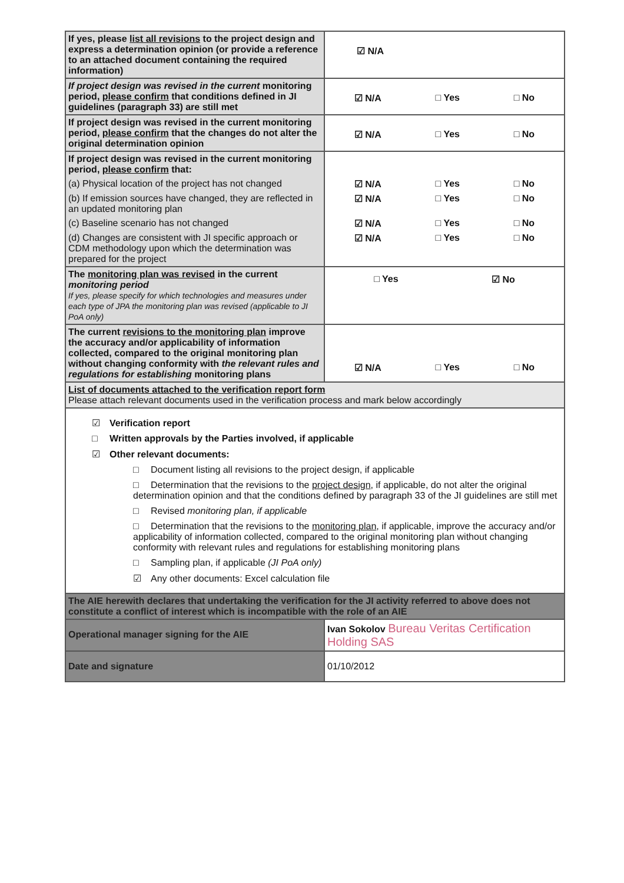| If yes, please list all revisions to the project design and express a determination opinion (or provide a reference to an attached document containing the required information) | ☑ N/A |
| If project design was revised in the current monitoring period, please confirm that conditions defined in JI guidelines (paragraph 33) are still met | ☑ N/A □ Yes □ No |
| If project design was revised in the current monitoring period, please confirm that the changes do not alter the original determination opinion | ☑ N/A □ Yes □ No |
| If project design was revised in the current monitoring period, please confirm that: | |
| (a) Physical location of the project has not changed | ☑ N/A □ Yes □ No |
| (b) If emission sources have changed, they are reflected in an updated monitoring plan | ☑ N/A □ Yes □ No |
| (c) Baseline scenario has not changed | ☑ N/A □ Yes □ No |
| (d) Changes are consistent with JI specific approach or CDM methodology upon which the determination was prepared for the project | ☑ N/A □ Yes □ No |
| The monitoring plan was revised in the current monitoring period If yes, please specify for which technologies and measures under each type of JPA the monitoring plan was revised (applicable to JI PoA only) | □ Yes ☑ No |
| The current revisions to the monitoring plan improve the accuracy and/or applicability of information collected, compared to the original monitoring plan without changing conformity with the relevant rules and regulations for establishing monitoring plans | ☑ N/A □ Yes □ No |
| List of documents attached to the verification report form Please attach relevant documents used in the verification process and mark below accordingly | |
| ☑ Verification report □ Written approvals by the Parties involved, if applicable ☑ Other relevant documents: □ Document listing all revisions to the project design, if applicable □ Determination that the revisions to the project design , if applicable, do not alter the original determination opinion and that the conditions defined by paragraph 33 of the JI guidelines are still met □ Revised monitoring plan, if applicable □ Determination that the revisions to the monitoring plan , if applicable, improve the accuracy and/or applicability of information collected, compared to the original monitoring plan without changing conformity with relevant rules and regulations for establishing monitoring plans □ Sampling plan, if applicable (JI PoA only) ☑ Any other documents: Excel calculation file | |
| The AIE herewith declares that undertaking the verification for the JI activity referred to above does not constitute a conflict of interest which is incompatible with the role of an AIE | |
| Operational manager signing for the AIE | Ivan Sokolov Bureau Veritas Certification Holding SAS |
| Date and signature | 01/10/2012 |